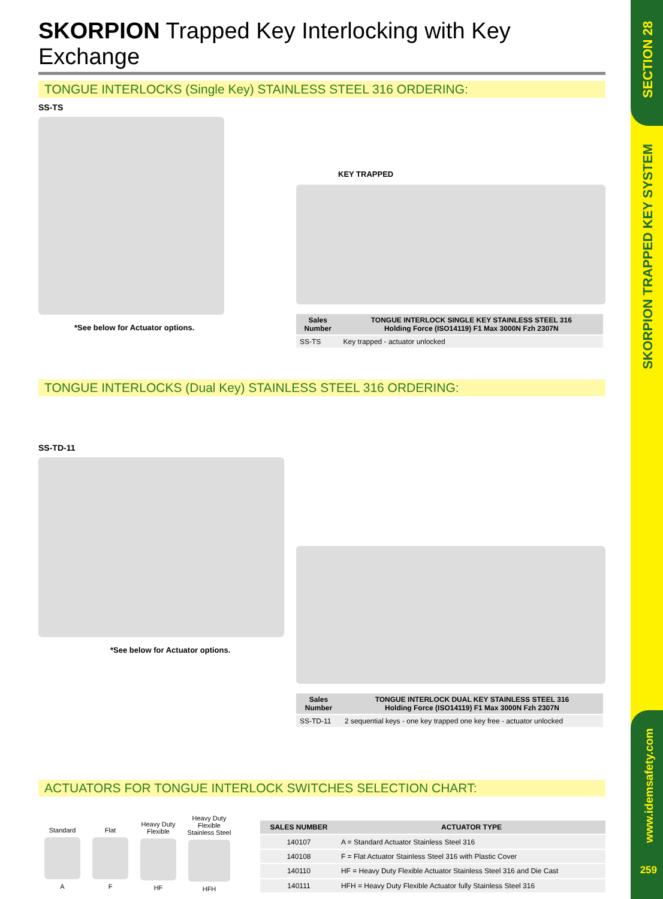SECTION 28
SKORPION TRAPPED KEY SYSTEM
www.idemsafety.com
259
SKORPION Trapped Key Interlocking with Key Exchange
TONGUE INTERLOCKS (Single Key) STAINLESS STEEL 316 ORDERING:
SS-TS
*See below for Actuator options.
KEY TRAPPED
| Sales Number | TONGUE INTERLOCK SINGLE KEY STAINLESS STEEL 316 Holding Force (ISO14119) F1 Max 3000N Fzh 2307N |
| --- | --- |
| SS-TS | Key trapped - actuator unlocked |
TONGUE INTERLOCKS (Dual Key) STAINLESS STEEL 316 ORDERING:
SS-TD-11
*See below for Actuator options.
| Sales Number | TONGUE INTERLOCK DUAL KEY STAINLESS STEEL 316 Holding Force (ISO14119) F1 Max 3000N Fzh 2307N |
| --- | --- |
| SS-TD-11 | 2 sequential keys - one key trapped one key free - actuator unlocked |
ACTUATORS FOR TONGUE INTERLOCK SWITCHES SELECTION CHART:
Standard
A
Flat
F
Heavy Duty
Flexible
HF
Heavy Duty
Flexible
Stainless Steel
HFH
| SALES NUMBER | ACTUATOR TYPE |
| --- | --- |
| 140107 | A = Standard Actuator Stainless Steel 316 |
| 140108 | F = Flat Actuator Stainless Steel 316 with Plastic Cover |
| 140110 | HF = Heavy Duty Flexible Actuator Stainless Steel 316 and Die Cast |
| 140111 | HFH = Heavy Duty Flexible Actuator fully Stainless Steel 316 |